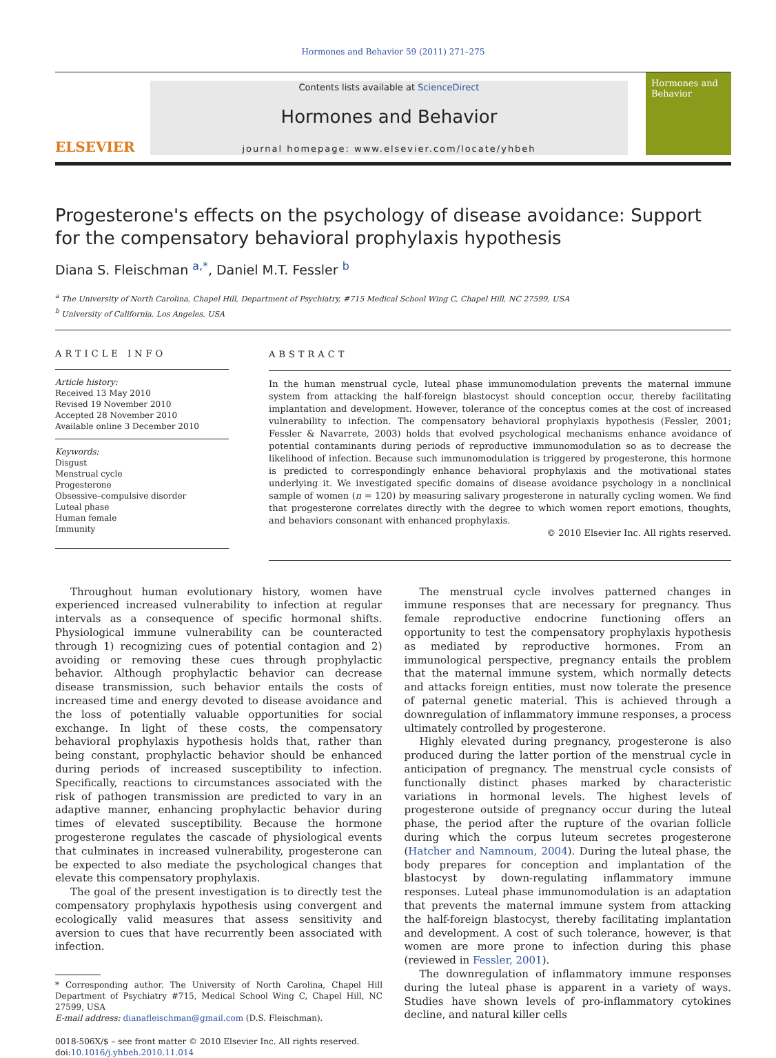Hormones and Behavior 59 (2011) 271–275
ELSEVIER
Contents lists available at ScienceDirect
Hormones and Behavior
journal homepage: www.elsevier.com/locate/yhbeh
Hormones and Behavior
Progesterone's effects on the psychology of disease avoidance: Support for the compensatory behavioral prophylaxis hypothesis
Diana S. Fleischman <sup>a,*</sup>, Daniel M.T. Fessler <sup>b</sup>
<sup>a</sup> The University of North Carolina, Chapel Hill, Department of Psychiatry, #715 Medical School Wing C, Chapel Hill, NC 27599, USA
<sup>b</sup> University of California, Los Angeles, USA
ARTICLE INFO
Article history:
Received 13 May 2010
Revised 19 November 2010
Accepted 28 November 2010
Available online 3 December 2010
Keywords:
Disgust
Menstrual cycle
Progesterone
Obsessive–compulsive disorder
Luteal phase
Human female
Immunity
ABSTRACT
In the human menstrual cycle, luteal phase immunomodulation prevents the maternal immune system from attacking the half-foreign blastocyst should conception occur, thereby facilitating implantation and development. However, tolerance of the conceptus comes at the cost of increased vulnerability to infection. The compensatory behavioral prophylaxis hypothesis (Fessler, 2001; Fessler & Navarrete, 2003) holds that evolved psychological mechanisms enhance avoidance of potential contaminants during periods of reproductive immunomodulation so as to decrease the likelihood of infection. Because such immunomodulation is triggered by progesterone, this hormone is predicted to correspondingly enhance behavioral prophylaxis and the motivational states underlying it. We investigated specific domains of disease avoidance psychology in a nonclinical sample of women (n = 120) by measuring salivary progesterone in naturally cycling women. We find that progesterone correlates directly with the degree to which women report emotions, thoughts, and behaviors consonant with enhanced prophylaxis.
© 2010 Elsevier Inc. All rights reserved.
Throughout human evolutionary history, women have experienced increased vulnerability to infection at regular intervals as a consequence of specific hormonal shifts. Physiological immune vulnerability can be counteracted through 1) recognizing cues of potential contagion and 2) avoiding or removing these cues through prophylactic behavior. Although prophylactic behavior can decrease disease transmission, such behavior entails the costs of increased time and energy devoted to disease avoidance and the loss of potentially valuable opportunities for social exchange. In light of these costs, the compensatory behavioral prophylaxis hypothesis holds that, rather than being constant, prophylactic behavior should be enhanced during periods of increased susceptibility to infection. Specifically, reactions to circumstances associated with the risk of pathogen transmission are predicted to vary in an adaptive manner, enhancing prophylactic behavior during times of elevated susceptibility. Because the hormone progesterone regulates the cascade of physiological events that culminates in increased vulnerability, progesterone can be expected to also mediate the psychological changes that elevate this compensatory prophylaxis.
The goal of the present investigation is to directly test the compensatory prophylaxis hypothesis using convergent and ecologically valid measures that assess sensitivity and aversion to cues that have recurrently been associated with infection.
* Corresponding author. The University of North Carolina, Chapel Hill Department of Psychiatry #715, Medical School Wing C, Chapel Hill, NC 27599, USA
E-mail address: dianafleischman@gmail.com (D.S. Fleischman).
0018-506X/$ – see front matter © 2010 Elsevier Inc. All rights reserved.
doi:10.1016/j.yhbeh.2010.11.014
The menstrual cycle involves patterned changes in immune responses that are necessary for pregnancy. Thus female reproductive endocrine functioning offers an opportunity to test the compensatory prophylaxis hypothesis as mediated by reproductive hormones. From an immunological perspective, pregnancy entails the problem that the maternal immune system, which normally detects and attacks foreign entities, must now tolerate the presence of paternal genetic material. This is achieved through a downregulation of inflammatory immune responses, a process ultimately controlled by progesterone.
Highly elevated during pregnancy, progesterone is also produced during the latter portion of the menstrual cycle in anticipation of pregnancy. The menstrual cycle consists of functionally distinct phases marked by characteristic variations in hormonal levels. The highest levels of progesterone outside of pregnancy occur during the luteal phase, the period after the rupture of the ovarian follicle during which the corpus luteum secretes progesterone (Hatcher and Namnoum, 2004). During the luteal phase, the body prepares for conception and implantation of the blastocyst by down-regulating inflammatory immune responses. Luteal phase immunomodulation is an adaptation that prevents the maternal immune system from attacking the half-foreign blastocyst, thereby facilitating implantation and development. A cost of such tolerance, however, is that women are more prone to infection during this phase (reviewed in Fessler, 2001).
The downregulation of inflammatory immune responses during the luteal phase is apparent in a variety of ways. Studies have shown levels of pro-inflammatory cytokines decline, and natural killer cells